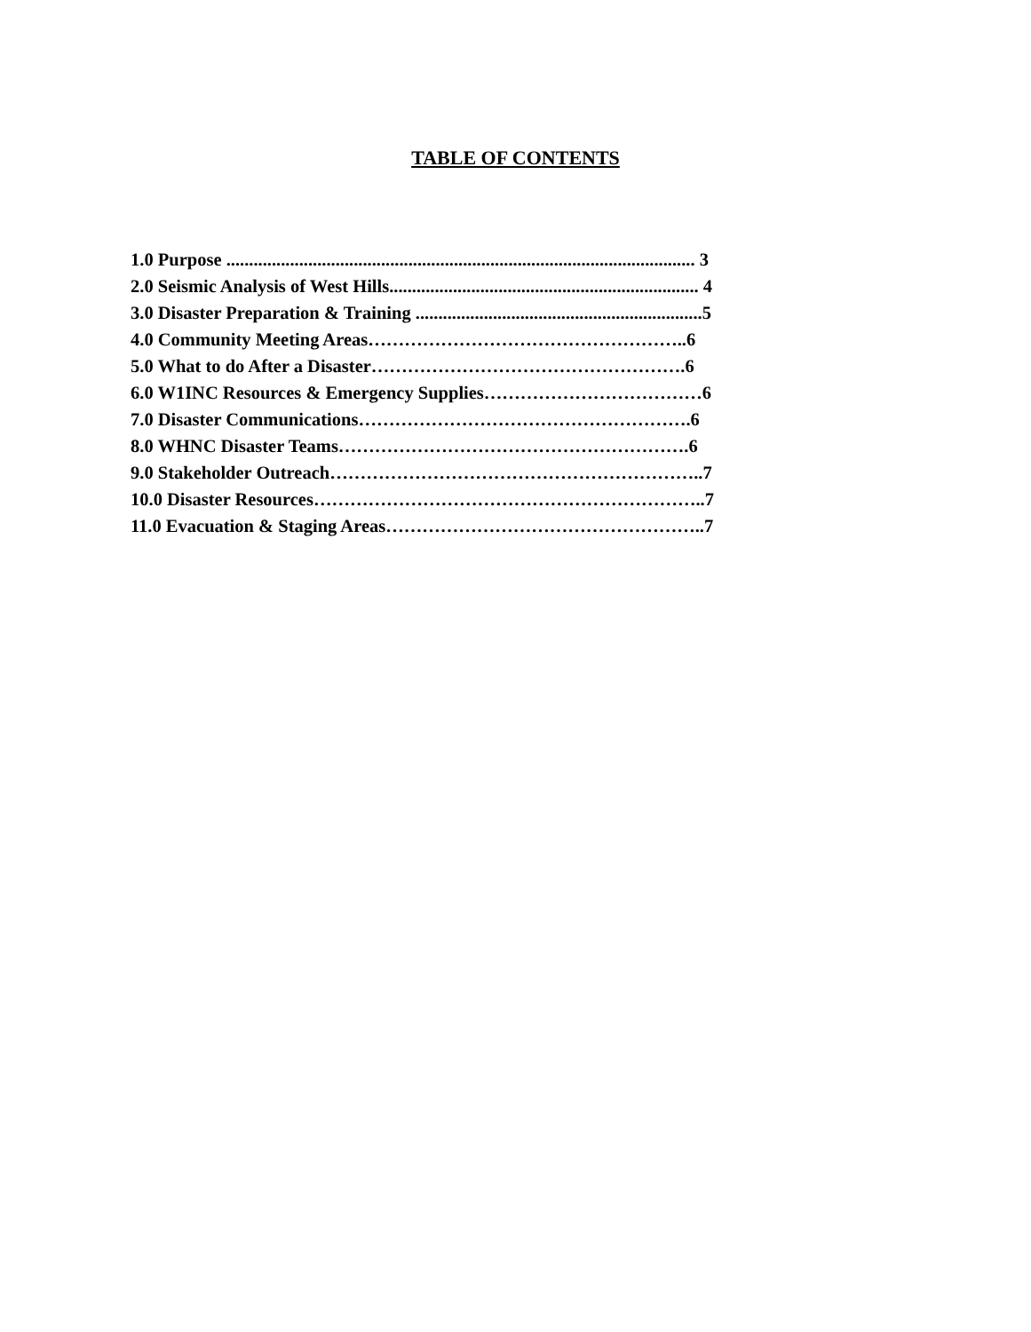TABLE OF CONTENTS
1.0 Purpose ....................................................................................................... 3
2.0 Seismic Analysis of West Hills.................................................................... 4
3.0 Disaster Preparation & Training ...............................................................5
4.0 Community Meeting Areas……………………………………………..6
5.0 What to do After a Disaster…………………………………………….6
6.0 W1INC Resources & Emergency Supplies………………………………6
7.0 Disaster Communications……………………………………………….6
8.0 WHNC Disaster Teams………………………………………………….6
9.0 Stakeholder Outreach……………………………………………………..7
10.0 Disaster Resources………………………………………………………..7
11.0 Evacuation & Staging Areas……………………………………………..7